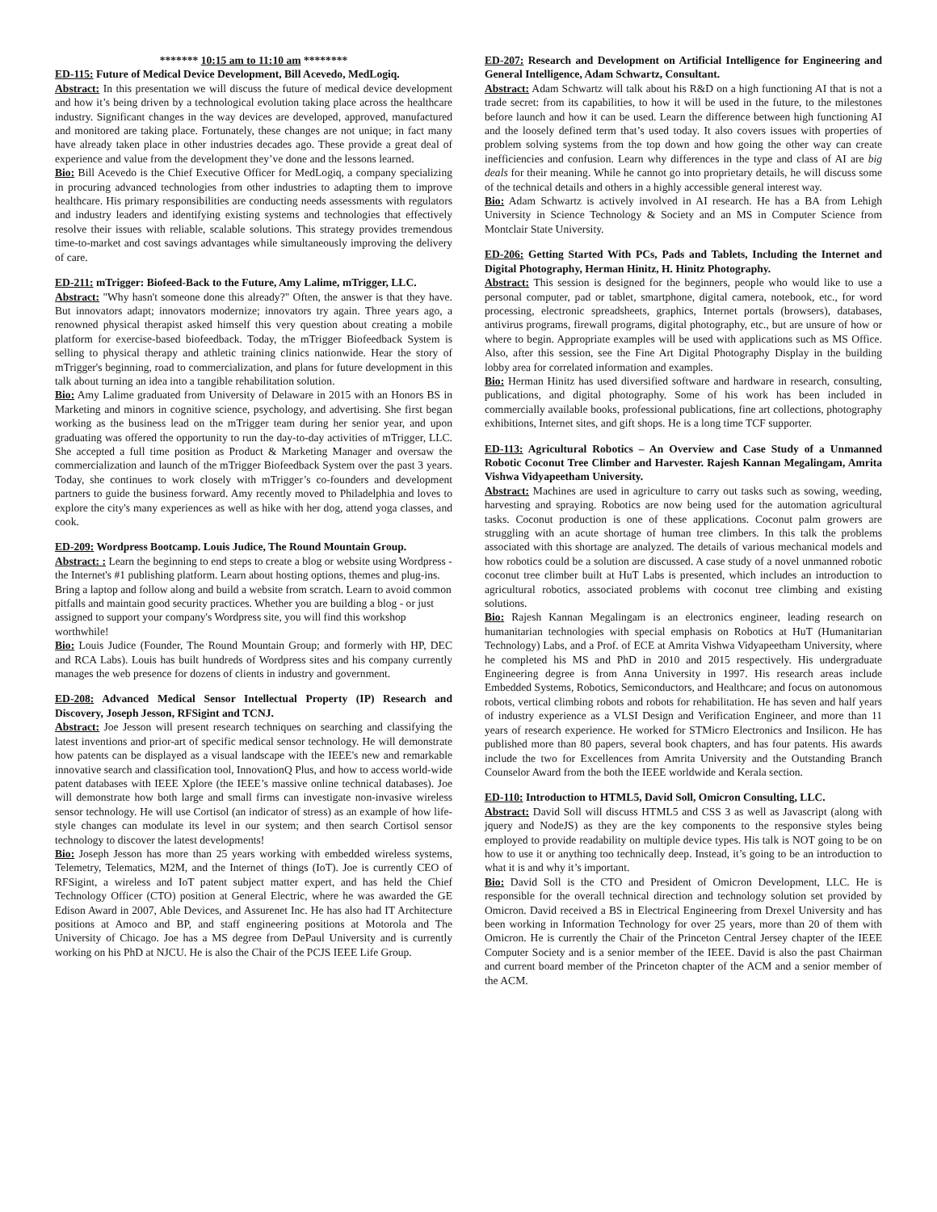******* 10:15 am to 11:10 am ********
ED-115: Future of Medical Device Development, Bill Acevedo, MedLogiq.
Abstract: In this presentation we will discuss the future of medical device development and how it’s being driven by a technological evolution taking place across the healthcare industry. Significant changes in the way devices are developed, approved, manufactured and monitored are taking place. Fortunately, these changes are not unique; in fact many have already taken place in other industries decades ago. These provide a great deal of experience and value from the development they’ve done and the lessons learned.
Bio: Bill Acevedo is the Chief Executive Officer for MedLogiq, a company specializing in procuring advanced technologies from other industries to adapting them to improve healthcare. His primary responsibilities are conducting needs assessments with regulators and industry leaders and identifying existing systems and technologies that effectively resolve their issues with reliable, scalable solutions. This strategy provides tremendous time-to-market and cost savings advantages while simultaneously improving the delivery of care.
ED-211: mTrigger: Biofeed-Back to the Future, Amy Lalime, mTrigger, LLC.
Abstract: "Why hasn't someone done this already?" Often, the answer is that they have. But innovators adapt; innovators modernize; innovators try again. Three years ago, a renowned physical therapist asked himself this very question about creating a mobile platform for exercise-based biofeedback. Today, the mTrigger Biofeedback System is selling to physical therapy and athletic training clinics nationwide. Hear the story of mTrigger's beginning, road to commercialization, and plans for future development in this talk about turning an idea into a tangible rehabilitation solution.
Bio: Amy Lalime graduated from University of Delaware in 2015 with an Honors BS in Marketing and minors in cognitive science, psychology, and advertising. She first began working as the business lead on the mTrigger team during her senior year, and upon graduating was offered the opportunity to run the day-to-day activities of mTrigger, LLC. She accepted a full time position as Product & Marketing Manager and oversaw the commercialization and launch of the mTrigger Biofeedback System over the past 3 years. Today, she continues to work closely with mTrigger’s co-founders and development partners to guide the business forward. Amy recently moved to Philadelphia and loves to explore the city's many experiences as well as hike with her dog, attend yoga classes, and cook.
ED-209: Wordpress Bootcamp. Louis Judice, The Round Mountain Group.
Abstract: : Learn the beginning to end steps to create a blog or website using Wordpress - the Internet's #1 publishing platform. Learn about hosting options, themes and plug-ins. Bring a laptop and follow along and build a website from scratch. Learn to avoid common pitfalls and maintain good security practices. Whether you are building a blog - or just assigned to support your company's Wordpress site, you will find this workshop worthwhile!
Bio: Louis Judice (Founder, The Round Mountain Group; and formerly with HP, DEC and RCA Labs). Louis has built hundreds of Wordpress sites and his company currently manages the web presence for dozens of clients in industry and government.
ED-208: Advanced Medical Sensor Intellectual Property (IP) Research and Discovery, Joseph Jesson, RFSigint and TCNJ.
Abstract: Joe Jesson will present research techniques on searching and classifying the latest inventions and prior-art of specific medical sensor technology. He will demonstrate how patents can be displayed as a visual landscape with the IEEE's new and remarkable innovative search and classification tool, InnovationQ Plus, and how to access world-wide patent databases with IEEE Xplore (the IEEE’s massive online technical databases). Joe will demonstrate how both large and small firms can investigate non-invasive wireless sensor technology. He will use Cortisol (an indicator of stress) as an example of how life-style changes can modulate its level in our system; and then search Cortisol sensor technology to discover the latest developments!
Bio: Joseph Jesson has more than 25 years working with embedded wireless systems, Telemetry, Telematics, M2M, and the Internet of things (IoT). Joe is currently CEO of RFSigint, a wireless and IoT patent subject matter expert, and has held the Chief Technology Officer (CTO) position at General Electric, where he was awarded the GE Edison Award in 2007, Able Devices, and Assurenet Inc. He has also had IT Architecture positions at Amoco and BP, and staff engineering positions at Motorola and The University of Chicago. Joe has a MS degree from DePaul University and is currently working on his PhD at NJCU. He is also the Chair of the PCJS IEEE Life Group.
ED-207: Research and Development on Artificial Intelligence for Engineering and General Intelligence, Adam Schwartz, Consultant.
Abstract: Adam Schwartz will talk about his R&D on a high functioning AI that is not a trade secret: from its capabilities, to how it will be used in the future, to the milestones before launch and how it can be used. Learn the difference between high functioning AI and the loosely defined term that’s used today. It also covers issues with properties of problem solving systems from the top down and how going the other way can create inefficiencies and confusion. Learn why differences in the type and class of AI are big deals for their meaning. While he cannot go into proprietary details, he will discuss some of the technical details and others in a highly accessible general interest way.
Bio: Adam Schwartz is actively involved in AI research. He has a BA from Lehigh University in Science Technology & Society and an MS in Computer Science from Montclair State University.
ED-206: Getting Started With PCs, Pads and Tablets, Including the Internet and Digital Photography, Herman Hinitz, H. Hinitz Photography.
Abstract: This session is designed for the beginners, people who would like to use a personal computer, pad or tablet, smartphone, digital camera, notebook, etc., for word processing, electronic spreadsheets, graphics, Internet portals (browsers), databases, antivirus programs, firewall programs, digital photography, etc., but are unsure of how or where to begin. Appropriate examples will be used with applications such as MS Office. Also, after this session, see the Fine Art Digital Photography Display in the building lobby area for correlated information and examples.
Bio: Herman Hinitz has used diversified software and hardware in research, consulting, publications, and digital photography. Some of his work has been included in commercially available books, professional publications, fine art collections, photography exhibitions, Internet sites, and gift shops. He is a long time TCF supporter.
ED-113: Agricultural Robotics – An Overview and Case Study of a Unmanned Robotic Coconut Tree Climber and Harvester. Rajesh Kannan Megalingam, Amrita Vishwa Vidyapeetham University.
Abstract: Machines are used in agriculture to carry out tasks such as sowing, weeding, harvesting and spraying. Robotics are now being used for the automation agricultural tasks. Coconut production is one of these applications. Coconut palm growers are struggling with an acute shortage of human tree climbers. In this talk the problems associated with this shortage are analyzed. The details of various mechanical models and how robotics could be a solution are discussed. A case study of a novel unmanned robotic coconut tree climber built at HuT Labs is presented, which includes an introduction to agricultural robotics, associated problems with coconut tree climbing and existing solutions.
Bio: Rajesh Kannan Megalingam is an electronics engineer, leading research on humanitarian technologies with special emphasis on Robotics at HuT (Humanitarian Technology) Labs, and a Prof. of ECE at Amrita Vishwa Vidyapeetham University, where he completed his MS and PhD in 2010 and 2015 respectively. His undergraduate Engineering degree is from Anna University in 1997. His research areas include Embedded Systems, Robotics, Semiconductors, and Healthcare; and focus on autonomous robots, vertical climbing robots and robots for rehabilitation. He has seven and half years of industry experience as a VLSI Design and Verification Engineer, and more than 11 years of research experience. He worked for STMicro Electronics and Insilicon. He has published more than 80 papers, several book chapters, and has four patents. His awards include the two for Excellences from Amrita University and the Outstanding Branch Counselor Award from the both the IEEE worldwide and Kerala section.
ED-110: Introduction to HTML5, David Soll, Omicron Consulting, LLC.
Abstract: David Soll will discuss HTML5 and CSS 3 as well as Javascript (along with jquery and NodeJS) as they are the key components to the responsive styles being employed to provide readability on multiple device types. His talk is NOT going to be on how to use it or anything too technically deep. Instead, it’s going to be an introduction to what it is and why it’s important.
Bio: David Soll is the CTO and President of Omicron Development, LLC. He is responsible for the overall technical direction and technology solution set provided by Omicron. David received a BS in Electrical Engineering from Drexel University and has been working in Information Technology for over 25 years, more than 20 of them with Omicron. He is currently the Chair of the Princeton Central Jersey chapter of the IEEE Computer Society and is a senior member of the IEEE. David is also the past Chairman and current board member of the Princeton chapter of the ACM and a senior member of the ACM.